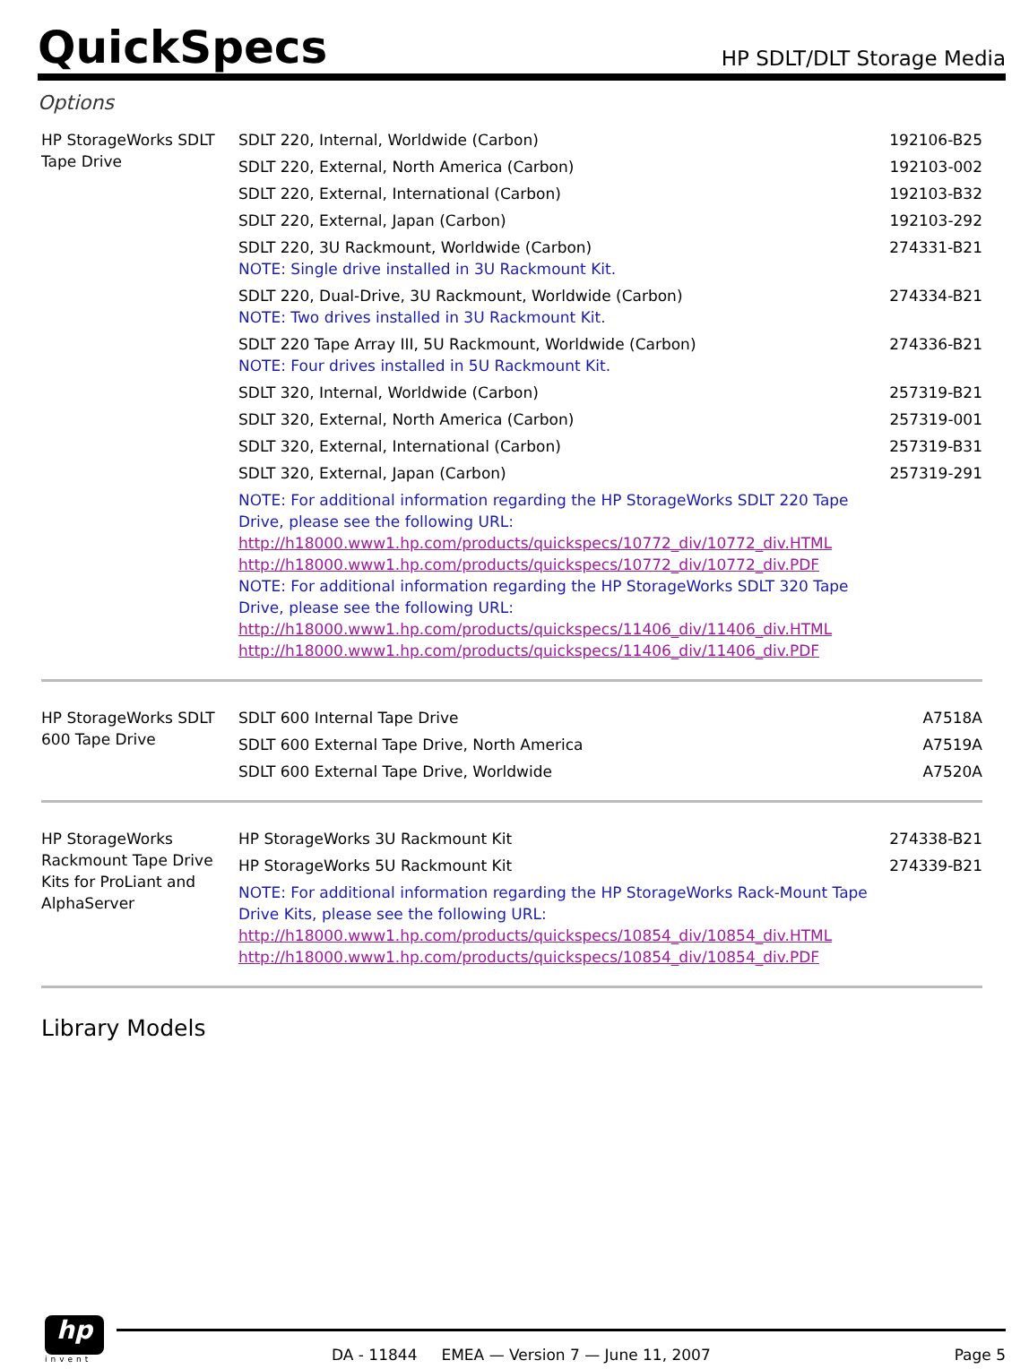QuickSpecs
HP SDLT/DLT Storage Media
Options
| HP StorageWorks SDLT Tape Drive | SDLT 220, Internal, Worldwide (Carbon) | 192106-B25 |
| | SDLT 220, External, North America (Carbon) | 192103-002 |
| | SDLT 220, External, International (Carbon) | 192103-B32 |
| | SDLT 220, External, Japan (Carbon) | 192103-292 |
| | SDLT 220, 3U Rackmount, Worldwide (Carbon) NOTE: Single drive installed in 3U Rackmount Kit. | 274331-B21 |
| | SDLT 220, Dual-Drive, 3U Rackmount, Worldwide (Carbon) NOTE: Two drives installed in 3U Rackmount Kit. | 274334-B21 |
| | SDLT 220 Tape Array III, 5U Rackmount, Worldwide (Carbon) NOTE: Four drives installed in 5U Rackmount Kit. | 274336-B21 |
| | SDLT 320, Internal, Worldwide (Carbon) | 257319-B21 |
| | SDLT 320, External, North America (Carbon) | 257319-001 |
| | SDLT 320, External, International (Carbon) | 257319-B31 |
| | SDLT 320, External, Japan (Carbon) | 257319-291 |
| | NOTE: For additional information regarding the HP StorageWorks SDLT 220 Tape Drive, please see the following URL: http://h18000.www1.hp.com/products/quickspecs/10772_div/10772_div.HTML http://h18000.www1.hp.com/products/quickspecs/10772_div/10772_div.PDF NOTE: For additional information regarding the HP StorageWorks SDLT 320 Tape Drive, please see the following URL: http://h18000.www1.hp.com/products/quickspecs/11406_div/11406_div.HTML http://h18000.www1.hp.com/products/quickspecs/11406_div/11406_div.PDF | |
| HP StorageWorks SDLT 600 Tape Drive | SDLT 600 Internal Tape Drive | A7518A |
| | SDLT 600 External Tape Drive, North America | A7519A |
| | SDLT 600 External Tape Drive, Worldwide | A7520A |
| HP StorageWorks Rackmount Tape Drive Kits for ProLiant and AlphaServer | HP StorageWorks 3U Rackmount Kit | 274338-B21 |
| | HP StorageWorks 5U Rackmount Kit | 274339-B21 |
| | NOTE: For additional information regarding the HP StorageWorks Rack-Mount Tape Drive Kits, please see the following URL: http://h18000.www1.hp.com/products/quickspecs/10854_div/10854_div.HTML http://h18000.www1.hp.com/products/quickspecs/10854_div/10854_div.PDF | |
Library Models
hp
invent
DA - 11844 EMEA — Version 7 — June 11, 2007 Page 5